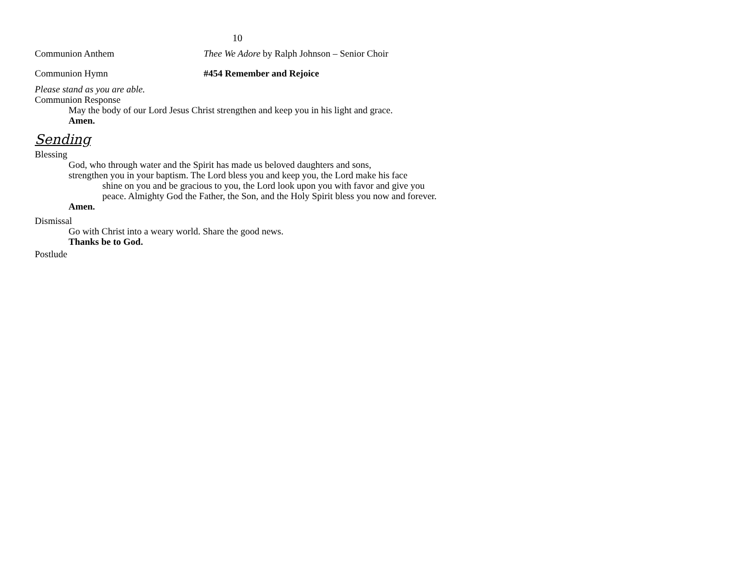10
Communion Anthem Thee We Adore by Ralph Johnson – Senior Choir
Communion Hymn #454 Remember and Rejoice
Please stand as you are able.
Communion Response
May the body of our Lord Jesus Christ strengthen and keep you in his light and grace.
Amen.
Sending
Blessing
God, who through water and the Spirit has made us beloved daughters and sons,
strengthen you in your baptism. The Lord bless you and keep you, the Lord make his face
shine on you and be gracious to you, the Lord look upon you with favor and give you peace. Almighty God the Father, the Son, and the Holy Spirit bless you now and forever.
Amen.
Dismissal
Go with Christ into a weary world. Share the good news.
Thanks be to God.
Postlude